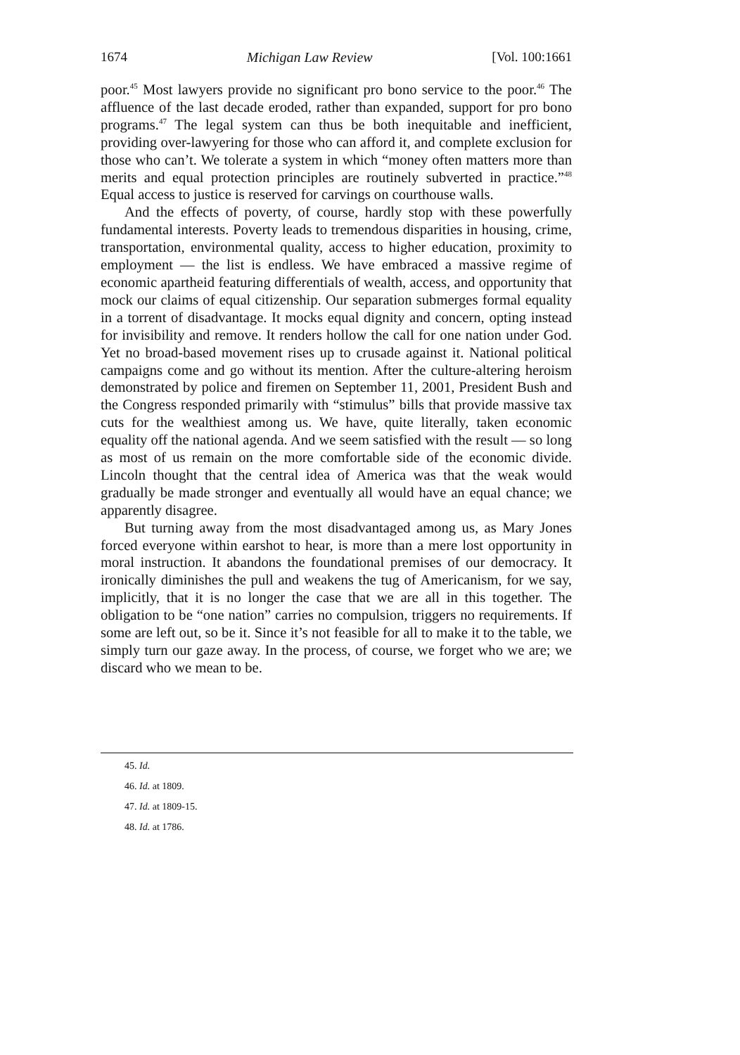1674 Michigan Law Review [Vol. 100:1661
poor.<sup>45</sup> Most lawyers provide no significant pro bono service to the poor.<sup>46</sup> The affluence of the last decade eroded, rather than expanded, support for pro bono programs.<sup>47</sup> The legal system can thus be both inequitable and inefficient, providing over-lawyering for those who can afford it, and complete exclusion for those who can’t. We tolerate a system in which “money often matters more than merits and equal protection principles are routinely subverted in practice.”<sup>48</sup> Equal access to justice is reserved for carvings on courthouse walls.
And the effects of poverty, of course, hardly stop with these powerfully fundamental interests. Poverty leads to tremendous disparities in housing, crime, transportation, environmental quality, access to higher education, proximity to employment — the list is endless. We have embraced a massive regime of economic apartheid featuring differentials of wealth, access, and opportunity that mock our claims of equal citizenship. Our separation submerges formal equality in a torrent of disadvantage. It mocks equal dignity and concern, opting instead for invisibility and remove. It renders hollow the call for one nation under God. Yet no broad-based movement rises up to crusade against it. National political campaigns come and go without its mention. After the culture-altering heroism demonstrated by police and firemen on September 11, 2001, President Bush and the Congress responded primarily with “stimulus” bills that provide massive tax cuts for the wealthiest among us. We have, quite literally, taken economic equality off the national agenda. And we seem satisfied with the result — so long as most of us remain on the more comfortable side of the economic divide. Lincoln thought that the central idea of America was that the weak would gradually be made stronger and eventually all would have an equal chance; we apparently disagree.
But turning away from the most disadvantaged among us, as Mary Jones forced everyone within earshot to hear, is more than a mere lost opportunity in moral instruction. It abandons the foundational premises of our democracy. It ironically diminishes the pull and weakens the tug of Americanism, for we say, implicitly, that it is no longer the case that we are all in this together. The obligation to be “one nation” carries no compulsion, triggers no requirements. If some are left out, so be it. Since it’s not feasible for all to make it to the table, we simply turn our gaze away. In the process, of course, we forget who we are; we discard who we mean to be.
45. Id.
46. Id. at 1809.
47. Id. at 1809-15.
48. Id. at 1786.